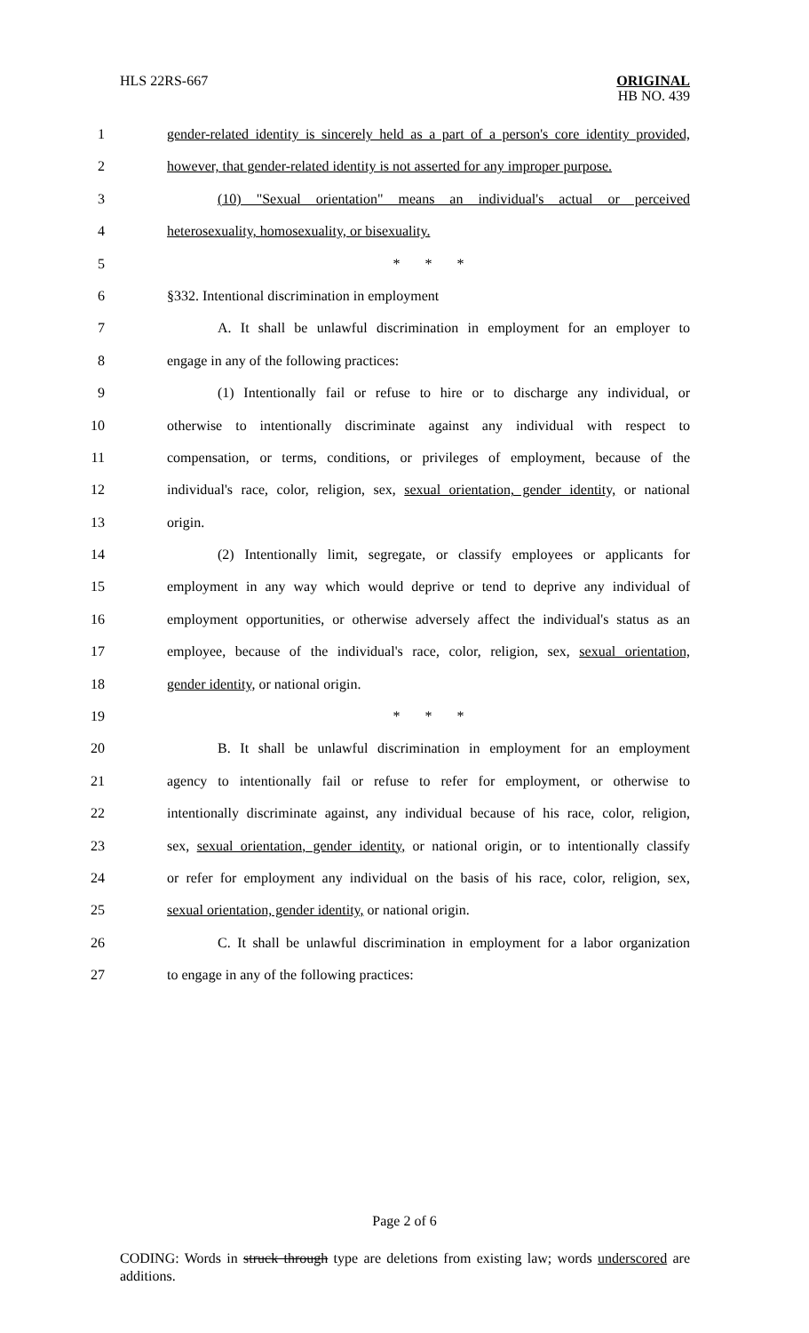HLS 22RS-667
ORIGINAL
HB NO. 439
1 gender-related identity is sincerely held as a part of a person's core identity provided,
2 however, that gender-related identity is not asserted for any improper purpose.
3 (10) "Sexual orientation" means an individual's actual or perceived
4 heterosexuality, homosexuality, or bisexuality.
5 * * *
6 §332. Intentional discrimination in employment
7 A. It shall be unlawful discrimination in employment for an employer to
8 engage in any of the following practices:
9 (1) Intentionally fail or refuse to hire or to discharge any individual, or
10 otherwise to intentionally discriminate against any individual with respect to
11 compensation, or terms, conditions, or privileges of employment, because of the
12 individual's race, color, religion, sex, sexual orientation, gender identity, or national
13 origin.
14 (2) Intentionally limit, segregate, or classify employees or applicants for
15 employment in any way which would deprive or tend to deprive any individual of
16 employment opportunities, or otherwise adversely affect the individual's status as an
17 employee, because of the individual's race, color, religion, sex, sexual orientation,
18 gender identity, or national origin.
19 * * *
20 B. It shall be unlawful discrimination in employment for an employment
21 agency to intentionally fail or refuse to refer for employment, or otherwise to
22 intentionally discriminate against, any individual because of his race, color, religion,
23 sex, sexual orientation, gender identity, or national origin, or to intentionally classify
24 or refer for employment any individual on the basis of his race, color, religion, sex,
25 sexual orientation, gender identity, or national origin.
26 C. It shall be unlawful discrimination in employment for a labor organization
27 to engage in any of the following practices:
Page 2 of 6
CODING: Words in struck through type are deletions from existing law; words underscored are additions.